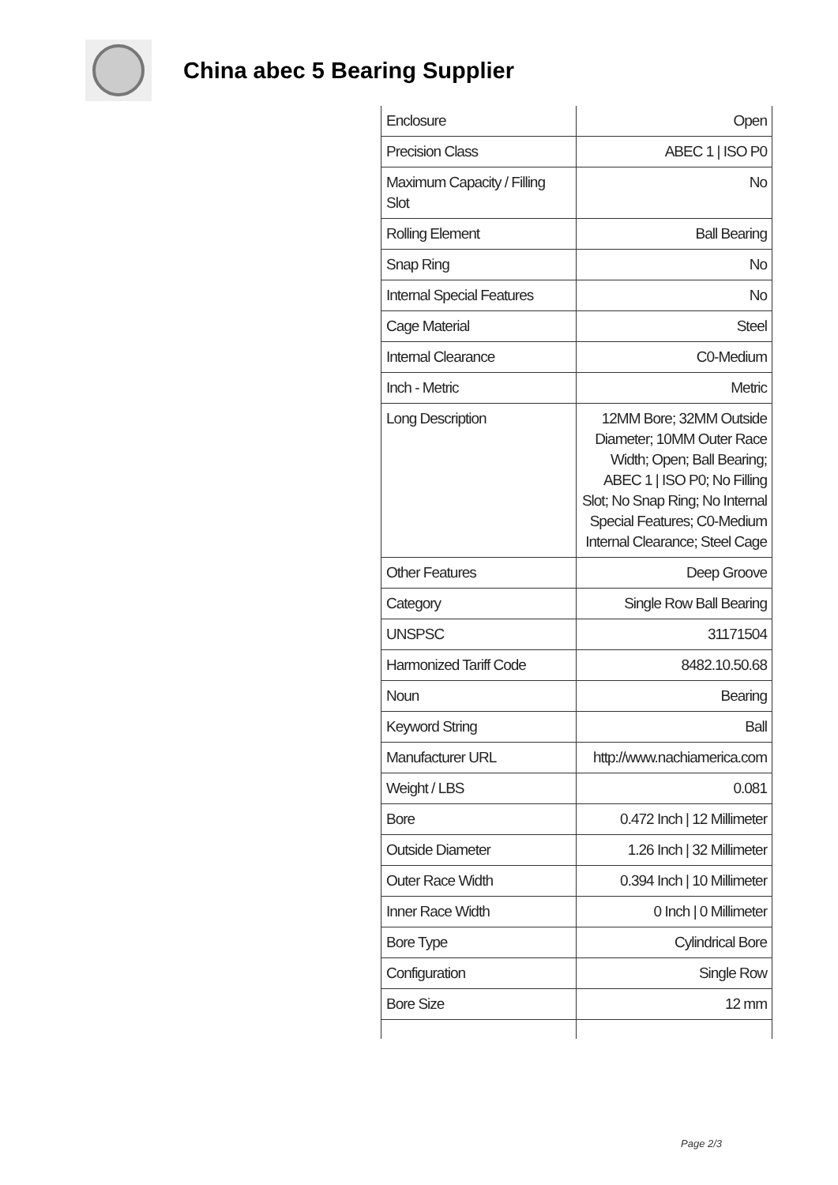China abec 5 Bearing Supplier
| Enclosure | Open |
| Precision Class | ABEC 1 / ISO P0 |
| Maximum Capacity / Filling Slot | No |
| Rolling Element | Ball Bearing |
| Snap Ring | No |
| Internal Special Features | No |
| Cage Material | Steel |
| Internal Clearance | C0-Medium |
| Inch - Metric | Metric |
| Long Description | 12MM Bore; 32MM Outside Diameter; 10MM Outer Race Width; Open; Ball Bearing; ABEC 1 / ISO P0; No Filling Slot; No Snap Ring; No Internal Special Features; C0-Medium Internal Clearance; Steel Cage |
| Other Features | Deep Groove |
| Category | Single Row Ball Bearing |
| UNSPSC | 31171504 |
| Harmonized Tariff Code | 8482.10.50.68 |
| Noun | Bearing |
| Keyword String | Ball |
| Manufacturer URL | http://www.nachiamerica.com |
| Weight / LBS | 0.081 |
| Bore | 0.472 Inch / 12 Millimeter |
| Outside Diameter | 1.26 Inch / 32 Millimeter |
| Outer Race Width | 0.394 Inch / 10 Millimeter |
| Inner Race Width | 0 Inch / 0 Millimeter |
| Bore Type | Cylindrical Bore |
| Configuration | Single Row |
| Bore Size | 12 mm |
Page 2/3